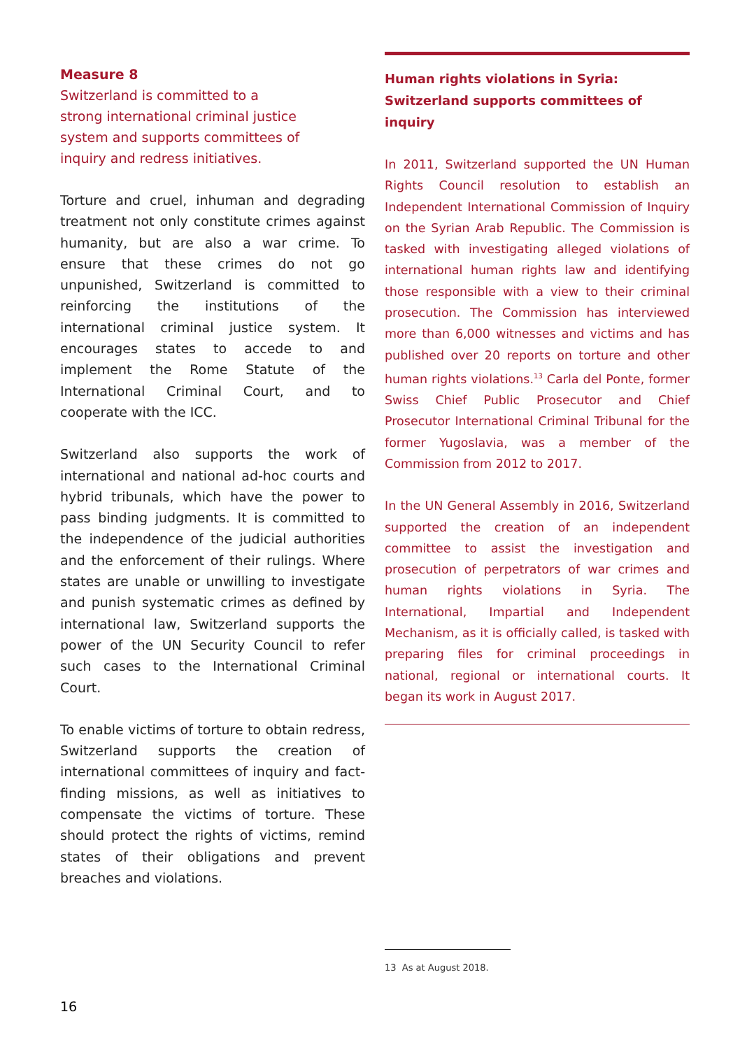Measure 8
Switzerland is committed to a
strong international criminal justice
system and supports committees of
inquiry and redress initiatives.
Torture and cruel, inhuman and degrading treatment not only constitute crimes against humanity, but are also a war crime. To ensure that these crimes do not go unpunished, Switzerland is committed to reinforcing the institutions of the international criminal justice system. It encourages states to accede to and implement the Rome Statute of the International Criminal Court, and to cooperate with the ICC.
Switzerland also supports the work of international and national ad-hoc courts and hybrid tribunals, which have the power to pass binding judgments. It is committed to the independence of the judicial authorities and the enforcement of their rulings. Where states are unable or unwilling to investigate and punish systematic crimes as defined by international law, Switzerland supports the power of the UN Security Council to refer such cases to the International Criminal Court.
To enable victims of torture to obtain redress, Switzerland supports the creation of international committees of inquiry and fact-finding missions, as well as initiatives to compensate the victims of torture. These should protect the rights of victims, remind states of their obligations and prevent breaches and violations.
Human rights violations in Syria:
Switzerland supports committees of inquiry
In 2011, Switzerland supported the UN Human Rights Council resolution to establish an Independent International Commission of Inquiry on the Syrian Arab Republic. The Commission is tasked with investigating alleged violations of international human rights law and identifying those responsible with a view to their criminal prosecution. The Commission has interviewed more than 6,000 witnesses and victims and has published over 20 reports on torture and other human rights violations.<sup>13</sup> Carla del Ponte, former Swiss Chief Public Prosecutor and Chief Prosecutor International Criminal Tribunal for the former Yugoslavia, was a member of the Commission from 2012 to 2017.
In the UN General Assembly in 2016, Switzerland supported the creation of an independent committee to assist the investigation and prosecution of perpetrators of war crimes and human rights violations in Syria. The International, Impartial and Independent Mechanism, as it is officially called, is tasked with preparing files for criminal proceedings in national, regional or international courts. It began its work in August 2017.
13 As at August 2018.
16